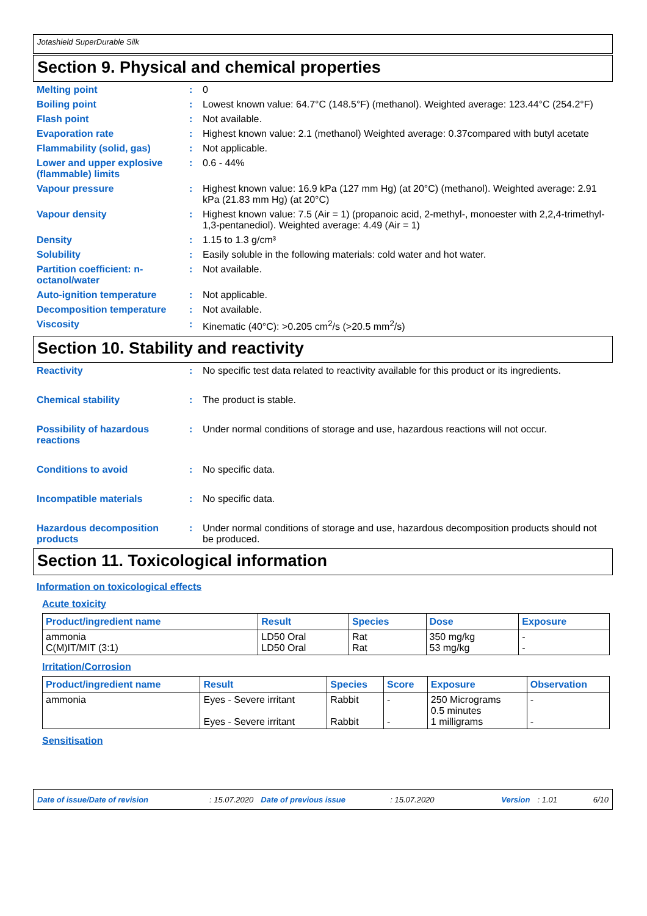Jotashield SuperDurable Silk
Section 9. Physical and chemical properties
Melting point : 0
Boiling point : Lowest known value: 64.7°C (148.5°F) (methanol). Weighted average: 123.44°C (254.2°F)
Flash point : Not available.
Evaporation rate : Highest known value: 2.1 (methanol) Weighted average: 0.37compared with butyl acetate
Flammability (solid, gas) : Not applicable.
Lower and upper explosive (flammable) limits
: 0.6 - 44%
Vapour pressure : Highest known value: 16.9 kPa (127 mm Hg) (at 20°C) (methanol). Weighted average: 2.91 kPa (21.83 mm Hg) (at 20°C)
Vapour density : Highest known value: 7.5 (Air = 1) (propanoic acid, 2-methyl-, monoester with 2,2,4-trimethyl-1,3-pentanediol). Weighted average: 4.49 (Air = 1)
Density : 1.15 to 1.3 g/cm³
Solubility : Easily soluble in the following materials: cold water and hot water.
Partition coefficient: n-octanol/water
: Not available.
Auto-ignition temperature : Not applicable.
Decomposition temperature : Not available.
Viscosity : Kinematic (40°C): >0.205 cm<sup>2</sup>/s (>20.5 mm<sup>2</sup>/s)
Section 10. Stability and reactivity
Reactivity : No specific test data related to reactivity available for this product or its ingredients.
Chemical stability : The product is stable.
Possibility of hazardous reactions
: Under normal conditions of storage and use, hazardous reactions will not occur.
Conditions to avoid : No specific data.
Incompatible materials : No specific data.
Hazardous decomposition products
: Under normal conditions of storage and use, hazardous decomposition products should not be produced.
Section 11. Toxicological information
Information on toxicological effects
Acute toxicity
| Product/ingredient name | Result | Species | Dose | Exposure |
| --- | --- | --- | --- | --- |
| ammonia C(M)IT/MIT (3:1) | LD50 Oral LD50 Oral | Rat Rat | 350 mg/kg 53 mg/kg | - - |
Irritation/Corrosion
| Product/ingredient name | Result | Species | Score | Exposure | Observation |
| --- | --- | --- | --- | --- | --- |
| ammonia | Eyes - Severe irritant Eyes - Severe irritant | Rabbit Rabbit | - - | 250 Micrograms 0.5 minutes 1 milligrams | - - |
Sensitisation
Date of issue/Date of revision: 15.07.2020 Date of previous issue: 15.07.2020 Version: 1.01 6/10